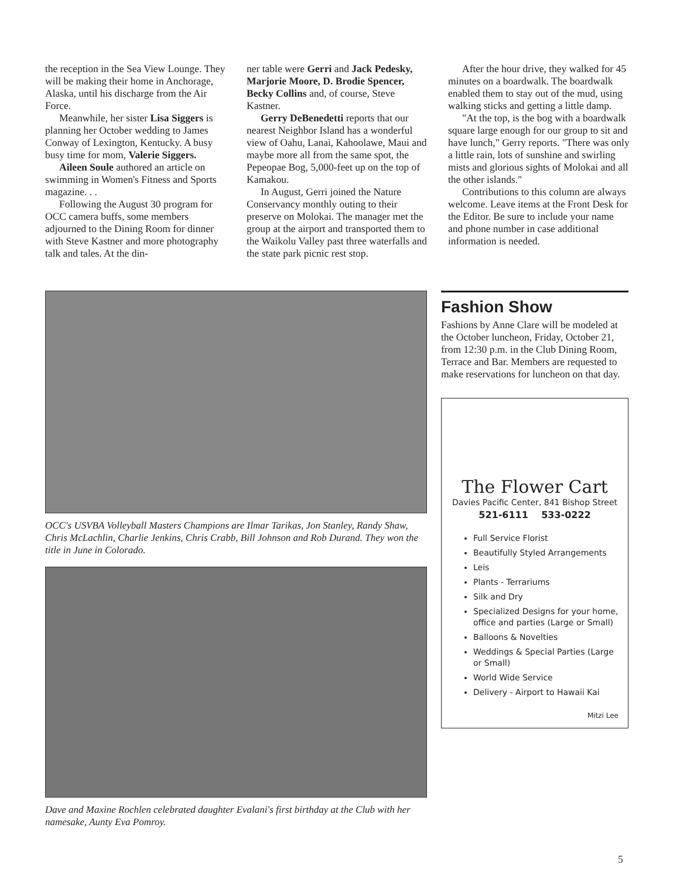the reception in the Sea View Lounge. They will be making their home in Anchorage, Alaska, until his discharge from the Air Force.
Meanwhile, her sister Lisa Siggers is planning her October wedding to James Conway of Lexington, Kentucky. A busy busy time for mom, Valerie Siggers.
Aileen Soule authored an article on swimming in Women's Fitness and Sports magazine. . .
Following the August 30 program for OCC camera buffs, some members adjourned to the Dining Room for dinner with Steve Kastner and more photography talk and tales. At the din-
ner table were Gerri and Jack Pedesky, Marjorie Moore, D. Brodie Spencer, Becky Collins and, of course, Steve Kastner.
Gerry DeBenedetti reports that our nearest Neighbor Island has a wonderful view of Oahu, Lanai, Kahoolawe, Maui and maybe more all from the same spot, the Pepeopae Bog, 5,000-feet up on the top of Kamakou.
In August, Gerri joined the Nature Conservancy monthly outing to their preserve on Molokai. The manager met the group at the airport and transported them to the Waikolu Valley past three waterfalls and the state park picnic rest stop.
After the hour drive, they walked for 45 minutes on a boardwalk. The boardwalk enabled them to stay out of the mud, using walking sticks and getting a little damp.
"At the top, is the bog with a boardwalk square large enough for our group to sit and have lunch," Gerry reports. "There was only a little rain, lots of sunshine and swirling mists and glorious sights of Molokai and all the other islands."
Contributions to this column are always welcome. Leave items at the Front Desk for the Editor. Be sure to include your name and phone number in case additional information is needed.
OCC's USVBA Volleyball Masters Champions are Ilmar Tarikas, Jon Stanley, Randy Shaw, Chris McLachlin, Charlie Jenkins, Chris Crabb, Bill Johnson and Rob Durand. They won the title in June in Colorado.
Dave and Maxine Rochlen celebrated daughter Evalani's first birthday at the Club with her namesake, Aunty Eva Pomroy.
Fashion Show
Fashions by Anne Clare will be modeled at the October luncheon, Friday, October 21, from 12:30 p.m. in the Club Dining Room, Terrace and Bar. Members are requested to make reservations for luncheon on that day.
The Flower Cart
Davies Pacific Center, 841 Bishop Street
521-6111 533-0222
Full Service Florist
Beautifully Styled Arrangements
Leis
Plants - Terrariums
Silk and Dry
Specialized Designs for your home, office and parties (Large or Small)
Balloons & Novelties
Weddings & Special Parties (Large or Small)
World Wide Service
Delivery - Airport to Hawaii Kai
Mitzi Lee
5